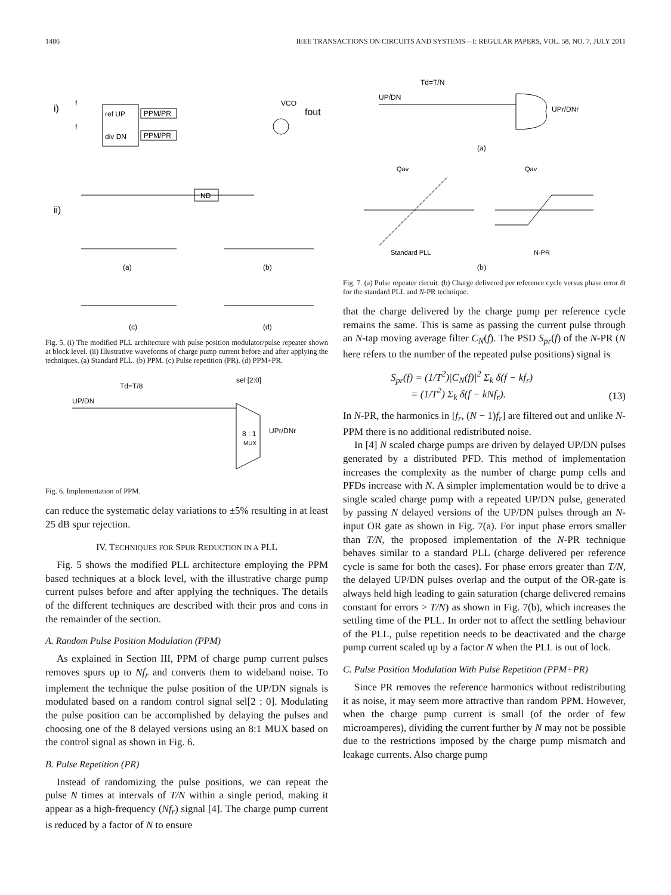1486 IEEE TRANSACTIONS ON CIRCUITS AND SYSTEMS—I: REGULAR PAPERS, VOL. 58, NO. 7, JULY 2011
i)
f
f
ref UP
div DN
PPM/PR
PPM/PR
VCO
fout
ND
ii)
(a)
(b)
(c)
(d)
Fig. 5. (i) The modified PLL architecture with pulse position modulator/pulse repeater shown at block level. (ii) Illustrative waveforms of charge pump current before and after applying the techniques. (a) Standard PLL. (b) PPM. (c) Pulse repetition (PR). (d) PPM+PR.
Td=T/8
sel [2:0]
UP/DN
8 : 1
MUX
UPr/DNr
Fig. 6. Implementation of PPM.
can reduce the systematic delay variations to ±5% resulting in at least 25 dB spur rejection.
IV. TECHNIQUES FOR SPUR REDUCTION IN A PLL
Fig. 5 shows the modified PLL architecture employing the PPM based techniques at a block level, with the illustrative charge pump current pulses before and after applying the techniques. The details of the different techniques are described with their pros and cons in the remainder of the section.
A. Random Pulse Position Modulation (PPM)
As explained in Section III, PPM of charge pump current pulses removes spurs up to Nf<sub>r</sub> and converts them to wideband noise. To implement the technique the pulse position of the UP/DN signals is modulated based on a random control signal sel[2 : 0]. Modulating the pulse position can be accomplished by delaying the pulses and choosing one of the 8 delayed versions using an 8:1 MUX based on the control signal as shown in Fig. 6.
B. Pulse Repetition (PR)
Instead of randomizing the pulse positions, we can repeat the pulse N times at intervals of T/N within a single period, making it appear as a high-frequency (Nf<sub>r</sub>) signal [4]. The charge pump current is reduced by a factor of N to ensure
Td=T/N
UP/DN
UPr/DNr
(a)
Qav
Qav
Standard PLL
N-PR
(b)
Fig. 7. (a) Pulse repeater circuit. (b) Charge delivered per reference cycle versus phase error δt for the standard PLL and N-PR technique.
that the charge delivered by the charge pump per reference cycle remains the same. This is same as passing the current pulse through an N-tap moving average filter C<sub>N</sub>(f). The PSD S<sub>pr</sub>(f) of the N-PR (N here refers to the number of the repeated pulse positions) signal is
S<sub>pr</sub>(f) = (1/T<sup>2</sup>)|C<sub>N</sub>(f)|<sup>2</sup> Σ<sub>k</sub> δ(f − kf<sub>r</sub>)
= (1/T<sup>2</sup>) Σ<sub>k</sub> δ(f − kNf<sub>r</sub>). (13)
In N-PR, the harmonics in [f<sub>r</sub>, (N − 1)f<sub>r</sub>] are filtered out and unlike N-PPM there is no additional redistributed noise.
In [4] N scaled charge pumps are driven by delayed UP/DN pulses generated by a distributed PFD. This method of implementation increases the complexity as the number of charge pump cells and PFDs increase with N. A simpler implementation would be to drive a single scaled charge pump with a repeated UP/DN pulse, generated by passing N delayed versions of the UP/DN pulses through an N-input OR gate as shown in Fig. 7(a). For input phase errors smaller than T/N, the proposed implementation of the N-PR technique behaves similar to a standard PLL (charge delivered per reference cycle is same for both the cases). For phase errors greater than T/N, the delayed UP/DN pulses overlap and the output of the OR-gate is always held high leading to gain saturation (charge delivered remains constant for errors > T/N) as shown in Fig. 7(b), which increases the settling time of the PLL. In order not to affect the settling behaviour of the PLL, pulse repetition needs to be deactivated and the charge pump current scaled up by a factor N when the PLL is out of lock.
C. Pulse Position Modulation With Pulse Repetition (PPM+PR)
Since PR removes the reference harmonics without redistributing it as noise, it may seem more attractive than random PPM. However, when the charge pump current is small (of the order of few microamperes), dividing the current further by N may not be possible due to the restrictions imposed by the charge pump mismatch and leakage currents. Also charge pump